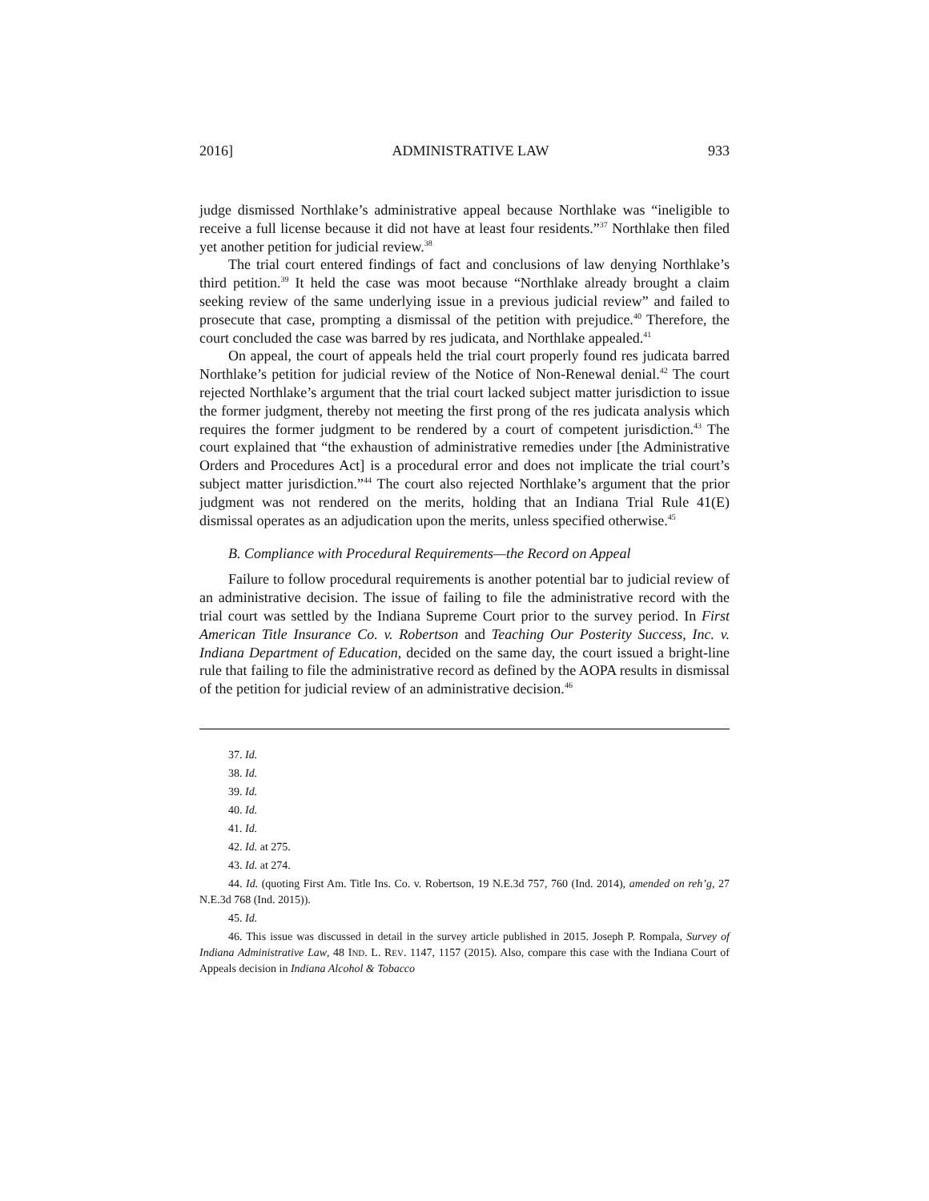2016] ADMINISTRATIVE LAW 933
judge dismissed Northlake’s administrative appeal because Northlake was “ineligible to receive a full license because it did not have at least four residents.”<sup>37</sup> Northlake then filed yet another petition for judicial review.<sup>38</sup>
The trial court entered findings of fact and conclusions of law denying Northlake’s third petition.<sup>39</sup> It held the case was moot because “Northlake already brought a claim seeking review of the same underlying issue in a previous judicial review” and failed to prosecute that case, prompting a dismissal of the petition with prejudice.<sup>40</sup> Therefore, the court concluded the case was barred by res judicata, and Northlake appealed.<sup>41</sup>
On appeal, the court of appeals held the trial court properly found res judicata barred Northlake’s petition for judicial review of the Notice of Non-Renewal denial.<sup>42</sup> The court rejected Northlake’s argument that the trial court lacked subject matter jurisdiction to issue the former judgment, thereby not meeting the first prong of the res judicata analysis which requires the former judgment to be rendered by a court of competent jurisdiction.<sup>43</sup> The court explained that “the exhaustion of administrative remedies under [the Administrative Orders and Procedures Act] is a procedural error and does not implicate the trial court’s subject matter jurisdiction.”<sup>44</sup> The court also rejected Northlake’s argument that the prior judgment was not rendered on the merits, holding that an Indiana Trial Rule 41(E) dismissal operates as an adjudication upon the merits, unless specified otherwise.<sup>45</sup>
B. Compliance with Procedural Requirements—the Record on Appeal
Failure to follow procedural requirements is another potential bar to judicial review of an administrative decision. The issue of failing to file the administrative record with the trial court was settled by the Indiana Supreme Court prior to the survey period. In First American Title Insurance Co. v. Robertson and Teaching Our Posterity Success, Inc. v. Indiana Department of Education, decided on the same day, the court issued a bright-line rule that failing to file the administrative record as defined by the AOPA results in dismissal of the petition for judicial review of an administrative decision.<sup>46</sup>
37. Id.
38. Id.
39. Id.
40. Id.
41. Id.
42. Id. at 275.
43. Id. at 274.
44. Id. (quoting First Am. Title Ins. Co. v. Robertson, 19 N.E.3d 757, 760 (Ind. 2014), amended on reh’g, 27 N.E.3d 768 (Ind. 2015)).
45. Id.
46. This issue was discussed in detail in the survey article published in 2015. Joseph P. Rompala, Survey of Indiana Administrative Law, 48 IND. L. REV. 1147, 1157 (2015). Also, compare this case with the Indiana Court of Appeals decision in Indiana Alcohol & Tobacco